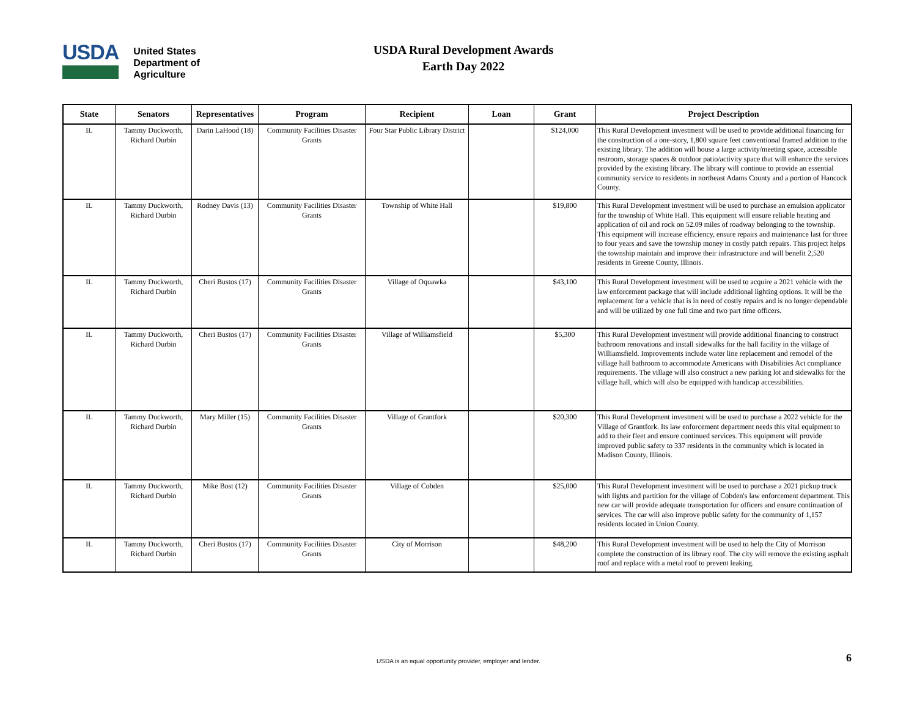USDA
United States
Department of
Agriculture
USDA Rural Development Awards
Earth Day 2022
| State | Senators | Representatives | Program | Recipient | Loan | Grant | Project Description |
| --- | --- | --- | --- | --- | --- | --- | --- |
| IL | Tammy Duckworth, Richard Durbin | Darin LaHood (18) | Community Facilities Disaster Grants | Four Star Public Library District | | $124,000 | This Rural Development investment will be used to provide additional financing for the construction of a one-story, 1,800 square feet conventional framed addition to the existing library. The addition will house a large activity/meeting space, accessible restroom, storage spaces & outdoor patio/activity space that will enhance the services provided by the existing library. The library will continue to provide an essential community service to residents in northeast Adams County and a portion of Hancock County. |
| IL | Tammy Duckworth, Richard Durbin | Rodney Davis (13) | Community Facilities Disaster Grants | Township of White Hall | | $19,800 | This Rural Development investment will be used to purchase an emulsion applicator for the township of White Hall. This equipment will ensure reliable heating and application of oil and rock on 52.09 miles of roadway belonging to the township. This equipment will increase efficiency, ensure repairs and maintenance last for three to four years and save the township money in costly patch repairs. This project helps the township maintain and improve their infrastructure and will benefit 2,520 residents in Greene County, Illinois. |
| IL | Tammy Duckworth, Richard Durbin | Cheri Bustos (17) | Community Facilities Disaster Grants | Village of Oquawka | | $43,100 | This Rural Development investment will be used to acquire a 2021 vehicle with the law enforcement package that will include additional lighting options. It will be the replacement for a vehicle that is in need of costly repairs and is no longer dependable and will be utilized by one full time and two part time officers. |
| IL | Tammy Duckworth, Richard Durbin | Cheri Bustos (17) | Community Facilities Disaster Grants | Village of Williamsfield | | $5,300 | This Rural Development investment will provide additional financing to construct bathroom renovations and install sidewalks for the hall facility in the village of Williamsfield. Improvements include water line replacement and remodel of the village hall bathroom to accommodate Americans with Disabilities Act compliance requirements. The village will also construct a new parking lot and sidewalks for the village hall, which will also be equipped with handicap accessibilities. |
| IL | Tammy Duckworth, Richard Durbin | Mary Miller (15) | Community Facilities Disaster Grants | Village of Grantfork | | $20,300 | This Rural Development investment will be used to purchase a 2022 vehicle for the Village of Grantfork. Its law enforcement department needs this vital equipment to add to their fleet and ensure continued services. This equipment will provide improved public safety to 337 residents in the community which is located in Madison County, Illinois. |
| IL | Tammy Duckworth, Richard Durbin | Mike Bost (12) | Community Facilities Disaster Grants | Village of Cobden | | $25,000 | This Rural Development investment will be used to purchase a 2021 pickup truck with lights and partition for the village of Cobden's law enforcement department. This new car will provide adequate transportation for officers and ensure continuation of services. The car will also improve public safety for the community of 1,157 residents located in Union County. |
| IL | Tammy Duckworth, Richard Durbin | Cheri Bustos (17) | Community Facilities Disaster Grants | City of Morrison | | $48,200 | This Rural Development investment will be used to help the City of Morrison complete the construction of its library roof. The city will remove the existing asphalt roof and replace with a metal roof to prevent leaking. |
USDA is an equal opportunity provider, employer and lender. 6